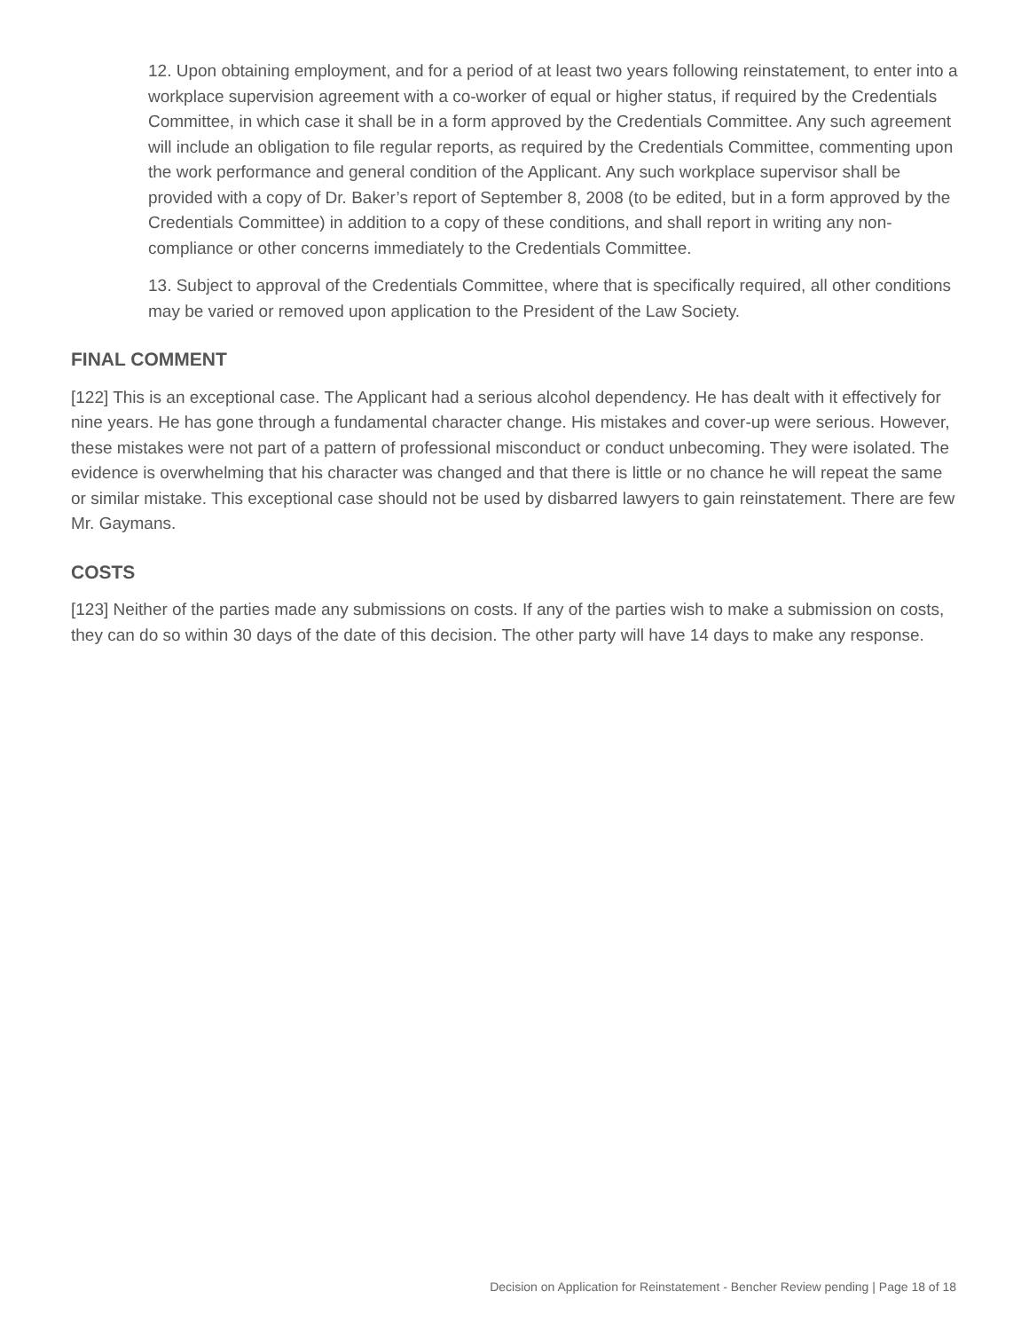12. Upon obtaining employment, and for a period of at least two years following reinstatement, to enter into a workplace supervision agreement with a co-worker of equal or higher status, if required by the Credentials Committee, in which case it shall be in a form approved by the Credentials Committee. Any such agreement will include an obligation to file regular reports, as required by the Credentials Committee, commenting upon the work performance and general condition of the Applicant. Any such workplace supervisor shall be provided with a copy of Dr. Baker’s report of September 8, 2008 (to be edited, but in a form approved by the Credentials Committee) in addition to a copy of these conditions, and shall report in writing any non-compliance or other concerns immediately to the Credentials Committee.
13. Subject to approval of the Credentials Committee, where that is specifically required, all other conditions may be varied or removed upon application to the President of the Law Society.
FINAL COMMENT
[122] This is an exceptional case. The Applicant had a serious alcohol dependency. He has dealt with it effectively for nine years. He has gone through a fundamental character change. His mistakes and cover-up were serious. However, these mistakes were not part of a pattern of professional misconduct or conduct unbecoming. They were isolated. The evidence is overwhelming that his character was changed and that there is little or no chance he will repeat the same or similar mistake. This exceptional case should not be used by disbarred lawyers to gain reinstatement. There are few Mr. Gaymans.
COSTS
[123] Neither of the parties made any submissions on costs. If any of the parties wish to make a submission on costs, they can do so within 30 days of the date of this decision. The other party will have 14 days to make any response.
Decision on Application for Reinstatement - Bencher Review pending | Page 18 of 18